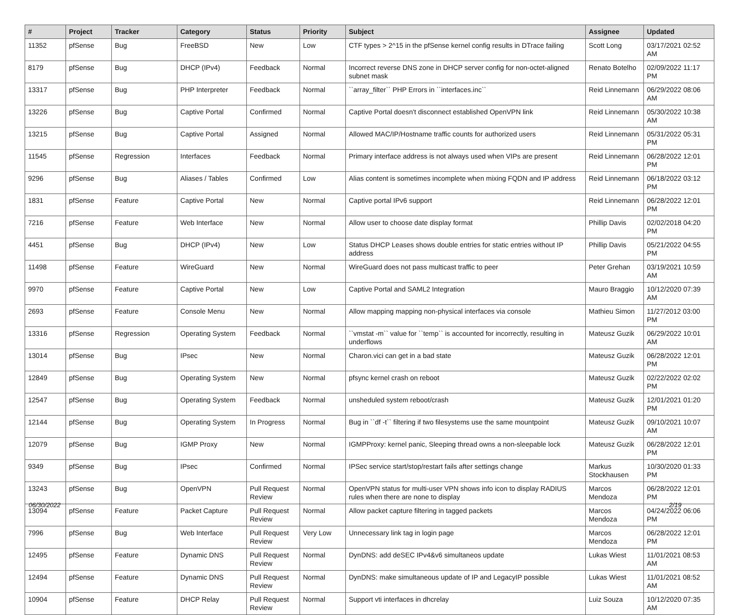| # | Project | Tracker | Category | Status | Priority | Subject | Assignee | Updated |
| --- | --- | --- | --- | --- | --- | --- | --- | --- |
| 11352 | pfSense | Bug | FreeBSD | New | Low | CTF types > 2^15 in the pfSense kernel config results in DTrace failing | Scott Long | 03/17/2021 02:52 AM |
| 8179 | pfSense | Bug | DHCP (IPv4) | Feedback | Normal | Incorrect reverse DNS zone in DHCP server config for non-octet-aligned subnet mask | Renato Botelho | 02/09/2022 11:17 PM |
| 13317 | pfSense | Bug | PHP Interpreter | Feedback | Normal | ``array_filter`` PHP Errors in ``interfaces.inc`` | Reid Linnemann | 06/29/2022 08:06 AM |
| 13226 | pfSense | Bug | Captive Portal | Confirmed | Normal | Captive Portal doesn't disconnect established OpenVPN link | Reid Linnemann | 05/30/2022 10:38 AM |
| 13215 | pfSense | Bug | Captive Portal | Assigned | Normal | Allowed MAC/IP/Hostname traffic counts for authorized users | Reid Linnemann | 05/31/2022 05:31 PM |
| 11545 | pfSense | Regression | Interfaces | Feedback | Normal | Primary interface address is not always used when VIPs are present | Reid Linnemann | 06/28/2022 12:01 PM |
| 9296 | pfSense | Bug | Aliases / Tables | Confirmed | Low | Alias content is sometimes incomplete when mixing FQDN and IP address | Reid Linnemann | 06/18/2022 03:12 PM |
| 1831 | pfSense | Feature | Captive Portal | New | Normal | Captive portal IPv6 support | Reid Linnemann | 06/28/2022 12:01 PM |
| 7216 | pfSense | Feature | Web Interface | New | Normal | Allow user to choose date display format | Phillip Davis | 02/02/2018 04:20 PM |
| 4451 | pfSense | Bug | DHCP (IPv4) | New | Low | Status DHCP Leases shows double entries for static entries without IP address | Phillip Davis | 05/21/2022 04:55 PM |
| 11498 | pfSense | Feature | WireGuard | New | Normal | WireGuard does not pass multicast traffic to peer | Peter Grehan | 03/19/2021 10:59 AM |
| 9970 | pfSense | Feature | Captive Portal | New | Low | Captive Portal and SAML2 Integration | Mauro Braggio | 10/12/2020 07:39 AM |
| 2693 | pfSense | Feature | Console Menu | New | Normal | Allow mapping mapping non-physical interfaces via console | Mathieu Simon | 11/27/2012 03:00 PM |
| 13316 | pfSense | Regression | Operating System | Feedback | Normal | ``vmstat -m`` value for ``temp`` is accounted for incorrectly, resulting in underflows | Mateusz Guzik | 06/29/2022 10:01 AM |
| 13014 | pfSense | Bug | IPsec | New | Normal | Charon.vici can get in a bad state | Mateusz Guzik | 06/28/2022 12:01 PM |
| 12849 | pfSense | Bug | Operating System | New | Normal | pfsync kernel crash on reboot | Mateusz Guzik | 02/22/2022 02:02 PM |
| 12547 | pfSense | Bug | Operating System | Feedback | Normal | unsheduled system reboot/crash | Mateusz Guzik | 12/01/2021 01:20 PM |
| 12144 | pfSense | Bug | Operating System | In Progress | Normal | Bug in ``df -t`` filtering if two filesystems use the same mountpoint | Mateusz Guzik | 09/10/2021 10:07 AM |
| 12079 | pfSense | Bug | IGMP Proxy | New | Normal | IGMPProxy: kernel panic, Sleeping thread owns a non-sleepable lock | Mateusz Guzik | 06/28/2022 12:01 PM |
| 9349 | pfSense | Bug | IPsec | Confirmed | Normal | IPSec service start/stop/restart fails after settings change | Markus Stockhausen | 10/30/2020 01:33 PM |
| 13243 | pfSense | Bug | OpenVPN | Pull Request Review | Normal | OpenVPN status for multi-user VPN shows info icon to display RADIUS rules when there are none to display | Marcos Mendoza | 06/28/2022 12:01 PM |
| 13094 | pfSense | Feature | Packet Capture | Pull Request Review | Normal | Allow packet capture filtering in tagged packets | Marcos Mendoza | 04/24/2022 06:06 PM |
| 7996 | pfSense | Bug | Web Interface | Pull Request Review | Very Low | Unnecessary link tag in login page | Marcos Mendoza | 06/28/2022 12:01 PM |
| 12495 | pfSense | Feature | Dynamic DNS | Pull Request Review | Normal | DynDNS: add deSEC IPv4&v6 simultaneos update | Lukas Wiest | 11/01/2021 08:53 AM |
| 12494 | pfSense | Feature | Dynamic DNS | Pull Request Review | Normal | DynDNS: make simultaneous update of IP and LegacyIP possible | Lukas Wiest | 11/01/2021 08:52 AM |
| 10904 | pfSense | Feature | DHCP Relay | Pull Request Review | Normal | Support vti interfaces in dhcrelay | Luiz Souza | 10/12/2020 07:35 AM |
06/30/2022 2/19